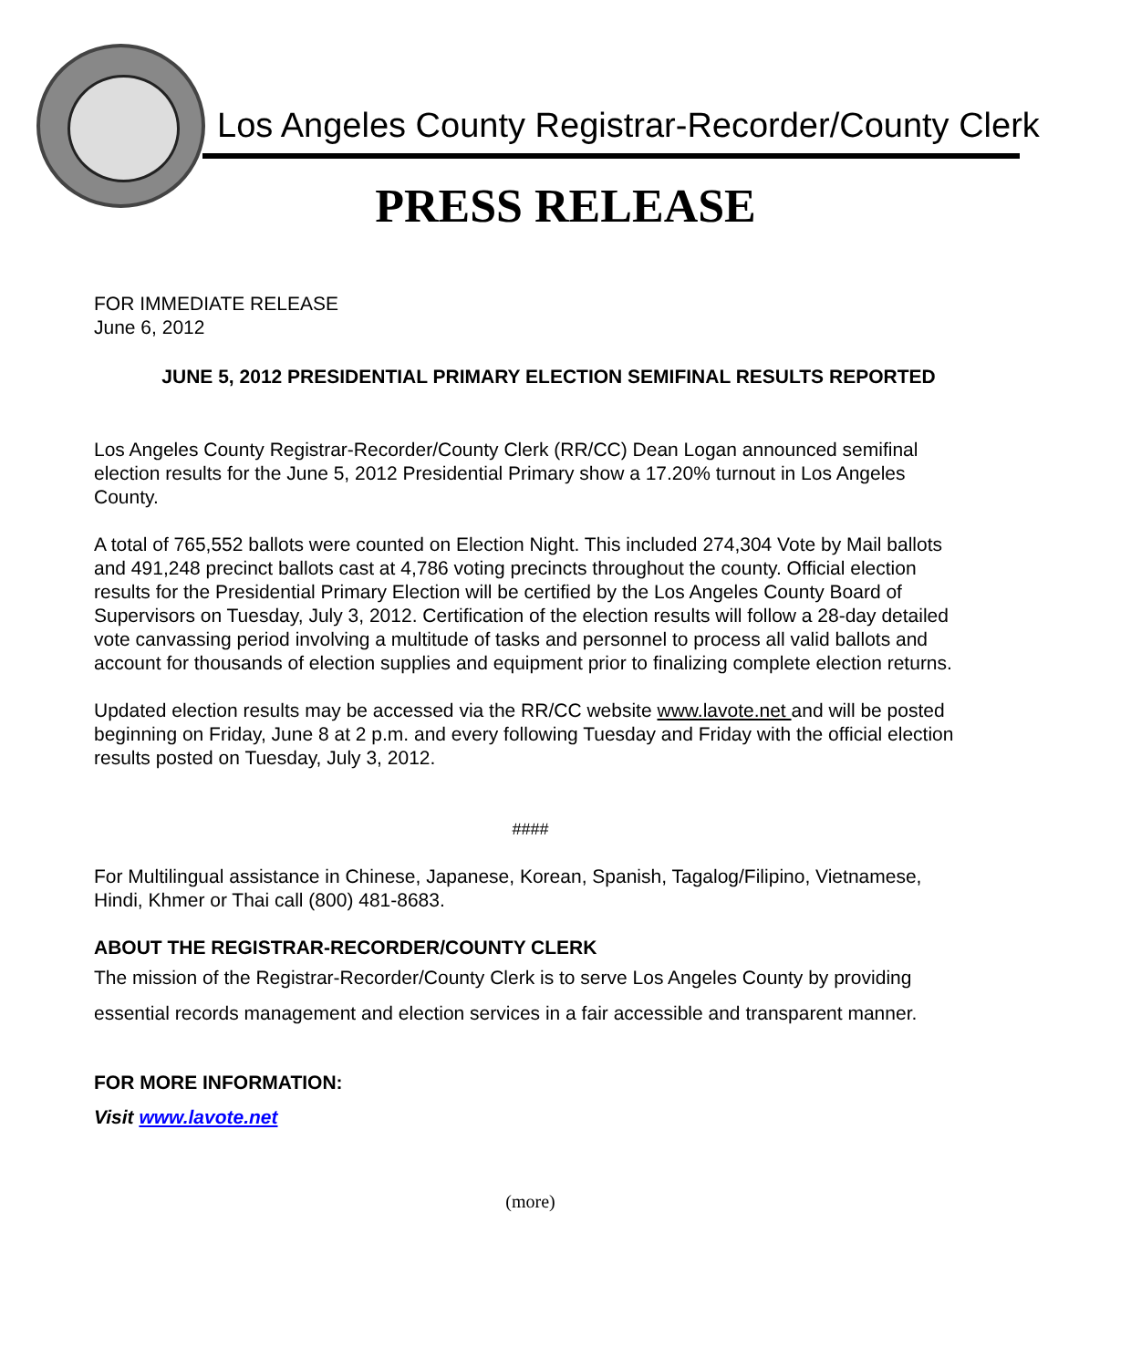Los Angeles County Registrar-Recorder/County Clerk
PRESS RELEASE
FOR IMMEDIATE RELEASE
June 6, 2012
JUNE 5, 2012 PRESIDENTIAL PRIMARY ELECTION SEMIFINAL RESULTS REPORTED
Los Angeles County Registrar-Recorder/County Clerk (RR/CC) Dean Logan announced semifinal election results for the June 5, 2012 Presidential Primary show a 17.20% turnout in Los Angeles County.
A total of 765,552 ballots were counted on Election Night. This included 274,304 Vote by Mail ballots and 491,248 precinct ballots cast at 4,786 voting precincts throughout the county. Official election results for the Presidential Primary Election will be certified by the Los Angeles County Board of Supervisors on Tuesday, July 3, 2012. Certification of the election results will follow a 28-day detailed vote canvassing period involving a multitude of tasks and personnel to process all valid ballots and account for thousands of election supplies and equipment prior to finalizing complete election returns.
Updated election results may be accessed via the RR/CC website www.lavote.net and will be posted beginning on Friday, June 8 at 2 p.m. and every following Tuesday and Friday with the official election results posted on Tuesday, July 3, 2012.
####
For Multilingual assistance in Chinese, Japanese, Korean, Spanish, Tagalog/Filipino, Vietnamese, Hindi, Khmer or Thai call (800) 481-8683.
ABOUT THE REGISTRAR-RECORDER/COUNTY CLERK
The mission of the Registrar-Recorder/County Clerk is to serve Los Angeles County by providing essential records management and election services in a fair accessible and transparent manner.
FOR MORE INFORMATION:
Visit www.lavote.net
(more)